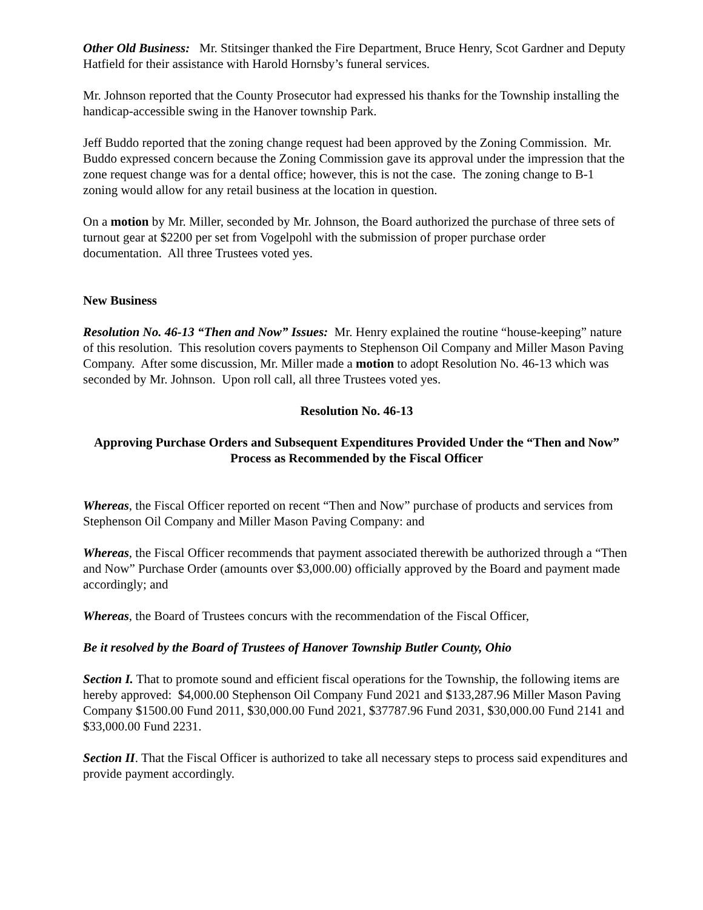Other Old Business: Mr. Stitsinger thanked the Fire Department, Bruce Henry, Scot Gardner and Deputy Hatfield for their assistance with Harold Hornsby’s funeral services.
Mr. Johnson reported that the County Prosecutor had expressed his thanks for the Township installing the handicap-accessible swing in the Hanover township Park.
Jeff Buddo reported that the zoning change request had been approved by the Zoning Commission. Mr. Buddo expressed concern because the Zoning Commission gave its approval under the impression that the zone request change was for a dental office; however, this is not the case. The zoning change to B-1 zoning would allow for any retail business at the location in question.
On a motion by Mr. Miller, seconded by Mr. Johnson, the Board authorized the purchase of three sets of turnout gear at $2200 per set from Vogelpohl with the submission of proper purchase order documentation. All three Trustees voted yes.
New Business
Resolution No. 46-13 “Then and Now” Issues: Mr. Henry explained the routine “house-keeping” nature of this resolution. This resolution covers payments to Stephenson Oil Company and Miller Mason Paving Company. After some discussion, Mr. Miller made a motion to adopt Resolution No. 46-13 which was seconded by Mr. Johnson. Upon roll call, all three Trustees voted yes.
Resolution No. 46-13
Approving Purchase Orders and Subsequent Expenditures Provided Under the “Then and Now” Process as Recommended by the Fiscal Officer
Whereas, the Fiscal Officer reported on recent “Then and Now” purchase of products and services from Stephenson Oil Company and Miller Mason Paving Company: and
Whereas, the Fiscal Officer recommends that payment associated therewith be authorized through a “Then and Now” Purchase Order (amounts over $3,000.00) officially approved by the Board and payment made accordingly; and
Whereas, the Board of Trustees concurs with the recommendation of the Fiscal Officer,
Be it resolved by the Board of Trustees of Hanover Township Butler County, Ohio
Section I. That to promote sound and efficient fiscal operations for the Township, the following items are hereby approved: $4,000.00 Stephenson Oil Company Fund 2021 and $133,287.96 Miller Mason Paving Company $1500.00 Fund 2011, $30,000.00 Fund 2021, $37787.96 Fund 2031, $30,000.00 Fund 2141 and $33,000.00 Fund 2231.
Section II. That the Fiscal Officer is authorized to take all necessary steps to process said expenditures and provide payment accordingly.